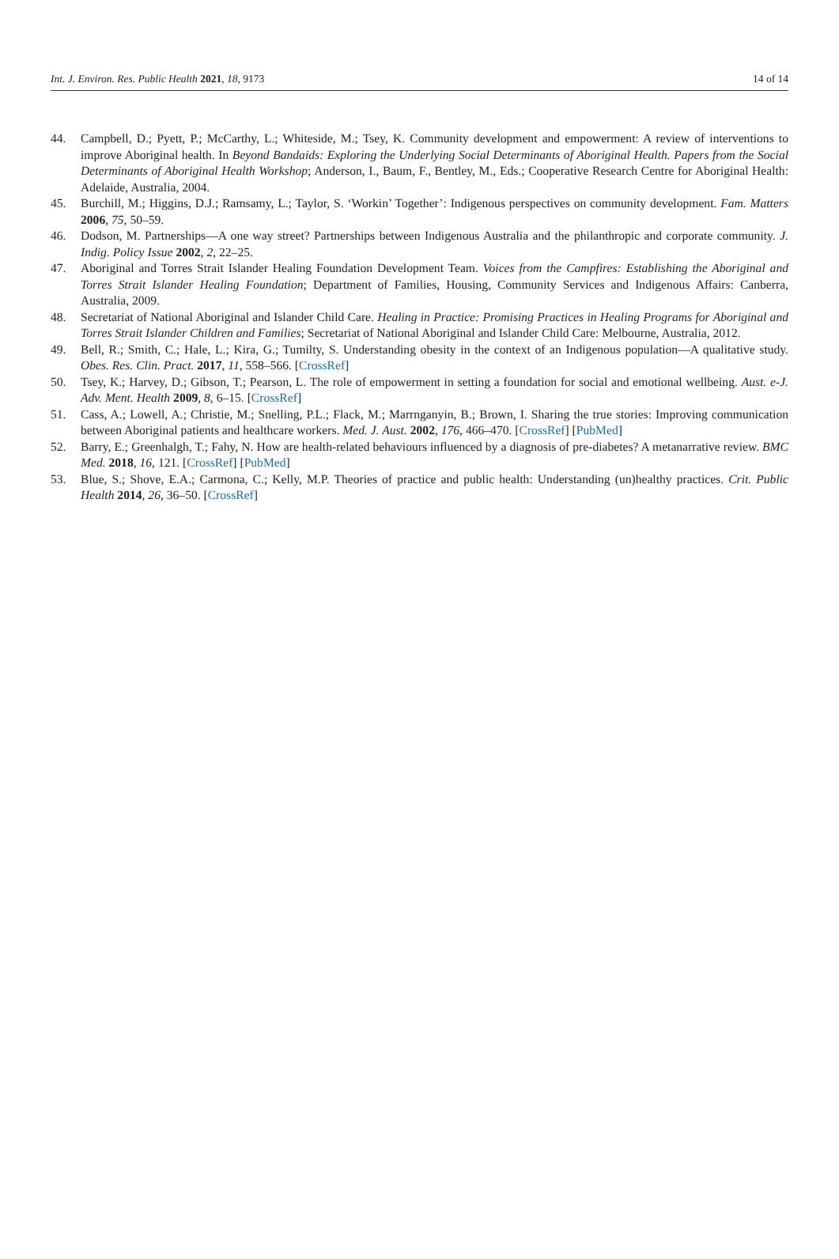Int. J. Environ. Res. Public Health 2021, 18, 9173 14 of 14
44. Campbell, D.; Pyett, P.; McCarthy, L.; Whiteside, M.; Tsey, K. Community development and empowerment: A review of interventions to improve Aboriginal health. In Beyond Bandaids: Exploring the Underlying Social Determinants of Aboriginal Health. Papers from the Social Determinants of Aboriginal Health Workshop; Anderson, I., Baum, F., Bentley, M., Eds.; Cooperative Research Centre for Aboriginal Health: Adelaide, Australia, 2004.
45. Burchill, M.; Higgins, D.J.; Ramsamy, L.; Taylor, S. ‘Workin’ Together’: Indigenous perspectives on community development. Fam. Matters 2006, 75, 50–59.
46. Dodson, M. Partnerships—A one way street? Partnerships between Indigenous Australia and the philanthropic and corporate community. J. Indig. Policy Issue 2002, 2, 22–25.
47. Aboriginal and Torres Strait Islander Healing Foundation Development Team. Voices from the Campfires: Establishing the Aboriginal and Torres Strait Islander Healing Foundation; Department of Families, Housing, Community Services and Indigenous Affairs: Canberra, Australia, 2009.
48. Secretariat of National Aboriginal and Islander Child Care. Healing in Practice: Promising Practices in Healing Programs for Aboriginal and Torres Strait Islander Children and Families; Secretariat of National Aboriginal and Islander Child Care: Melbourne, Australia, 2012.
49. Bell, R.; Smith, C.; Hale, L.; Kira, G.; Tumilty, S. Understanding obesity in the context of an Indigenous population—A qualitative study. Obes. Res. Clin. Pract. 2017, 11, 558–566. [CrossRef]
50. Tsey, K.; Harvey, D.; Gibson, T.; Pearson, L. The role of empowerment in setting a foundation for social and emotional wellbeing. Aust. e-J. Adv. Ment. Health 2009, 8, 6–15. [CrossRef]
51. Cass, A.; Lowell, A.; Christie, M.; Snelling, P.L.; Flack, M.; Marrnganyin, B.; Brown, I. Sharing the true stories: Improving communication between Aboriginal patients and healthcare workers. Med. J. Aust. 2002, 176, 466–470. [CrossRef] [PubMed]
52. Barry, E.; Greenhalgh, T.; Fahy, N. How are health-related behaviours influenced by a diagnosis of pre-diabetes? A metanarrative review. BMC Med. 2018, 16, 121. [CrossRef] [PubMed]
53. Blue, S.; Shove, E.A.; Carmona, C.; Kelly, M.P. Theories of practice and public health: Understanding (un)healthy practices. Crit. Public Health 2014, 26, 36–50. [CrossRef]